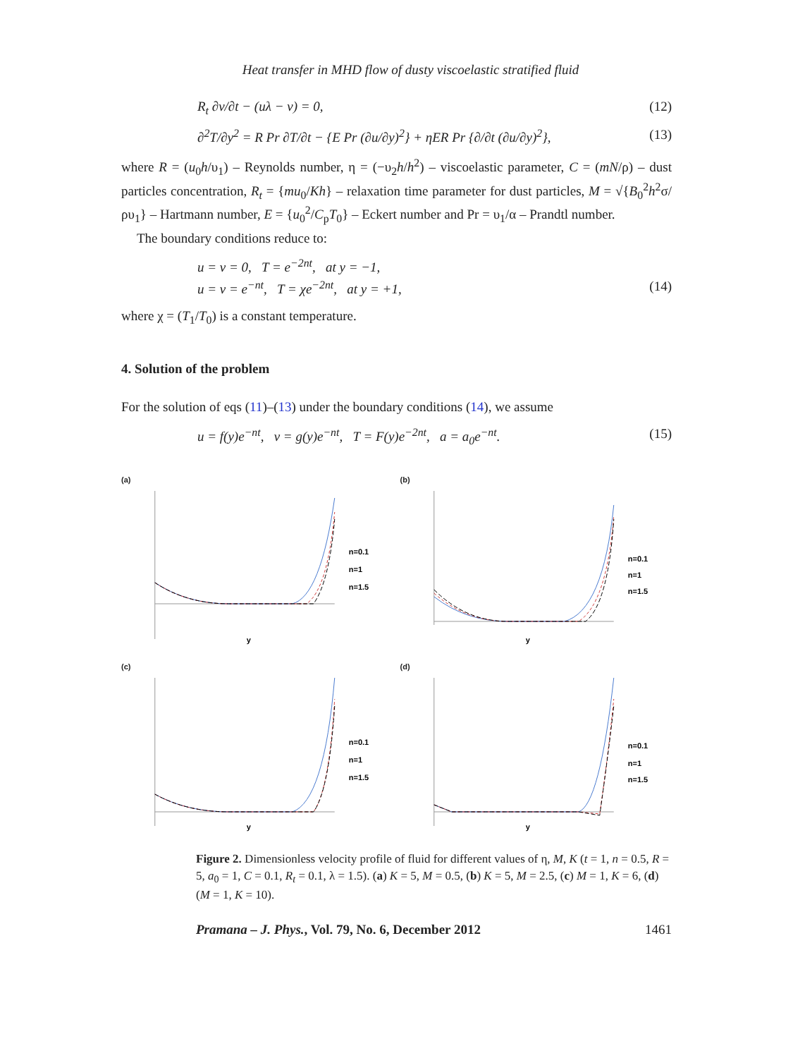Heat transfer in MHD flow of dusty viscoelastic stratified fluid
R<sub>t</sub> ∂v/∂t − (uλ − v) = 0, (12)
∂<sup>2</sup>T/∂y<sup>2</sup> = R Pr ∂T/∂t − {E Pr (∂u/∂y)<sup>2</sup>} + ηER Pr {∂/∂t (∂u/∂y)<sup>2</sup>}, (13)
where R = (u<sub>0</sub>h/υ<sub>1</sub>) – Reynolds number, η = (−υ<sub>2</sub>h/h<sup>2</sup>) – viscoelastic parameter, C = (mN/ρ) – dust particles concentration, R<sub>t</sub> = {mu<sub>0</sub>/Kh} – relaxation time parameter for dust particles, M = √{B<sub>0</sub><sup>2</sup>h<sup>2</sup>σ/ρυ<sub>1</sub>} – Hartmann number, E = {u<sub>0</sub><sup>2</sup>/C<sub>p</sub>T<sub>0</sub>} – Eckert number and Pr = υ<sub>1</sub>/α – Prandtl number.
The boundary conditions reduce to:
u = v = 0, T = e<sup>−2nt</sup>, at y = −1,
u = v = e<sup>−nt</sup>, T = χe<sup>−2nt</sup>, at y = +1, (14)
where χ = (T<sub>1</sub>/T<sub>0</sub>) is a constant temperature.
4. Solution of the problem
For the solution of eqs (11)–(13) under the boundary conditions (14), we assume
u = f(y)e<sup>−nt</sup>, v = g(y)e<sup>−nt</sup>, T = F(y)e<sup>−2nt</sup>, a = a<sub>0</sub>e<sup>−nt</sup>. (15)
(a)
n=0.1
n=1
n=1.5
y
(b)
n=0.1
n=1
n=1.5
y
(c)
n=0.1
n=1
n=1.5
y
(d)
n=0.1
n=1
n=1.5
y
Figure 2. Dimensionless velocity profile of fluid for different values of η, M, K (t = 1, n = 0.5, R = 5, a<sub>0</sub> = 1, C = 0.1, R<sub>t</sub> = 0.1, λ = 1.5). (a) K = 5, M = 0.5, (b) K = 5, M = 2.5, (c) M = 1, K = 6, (d) (M = 1, K = 10).
Pramana – J. Phys., Vol. 79, No. 6, December 2012 1461